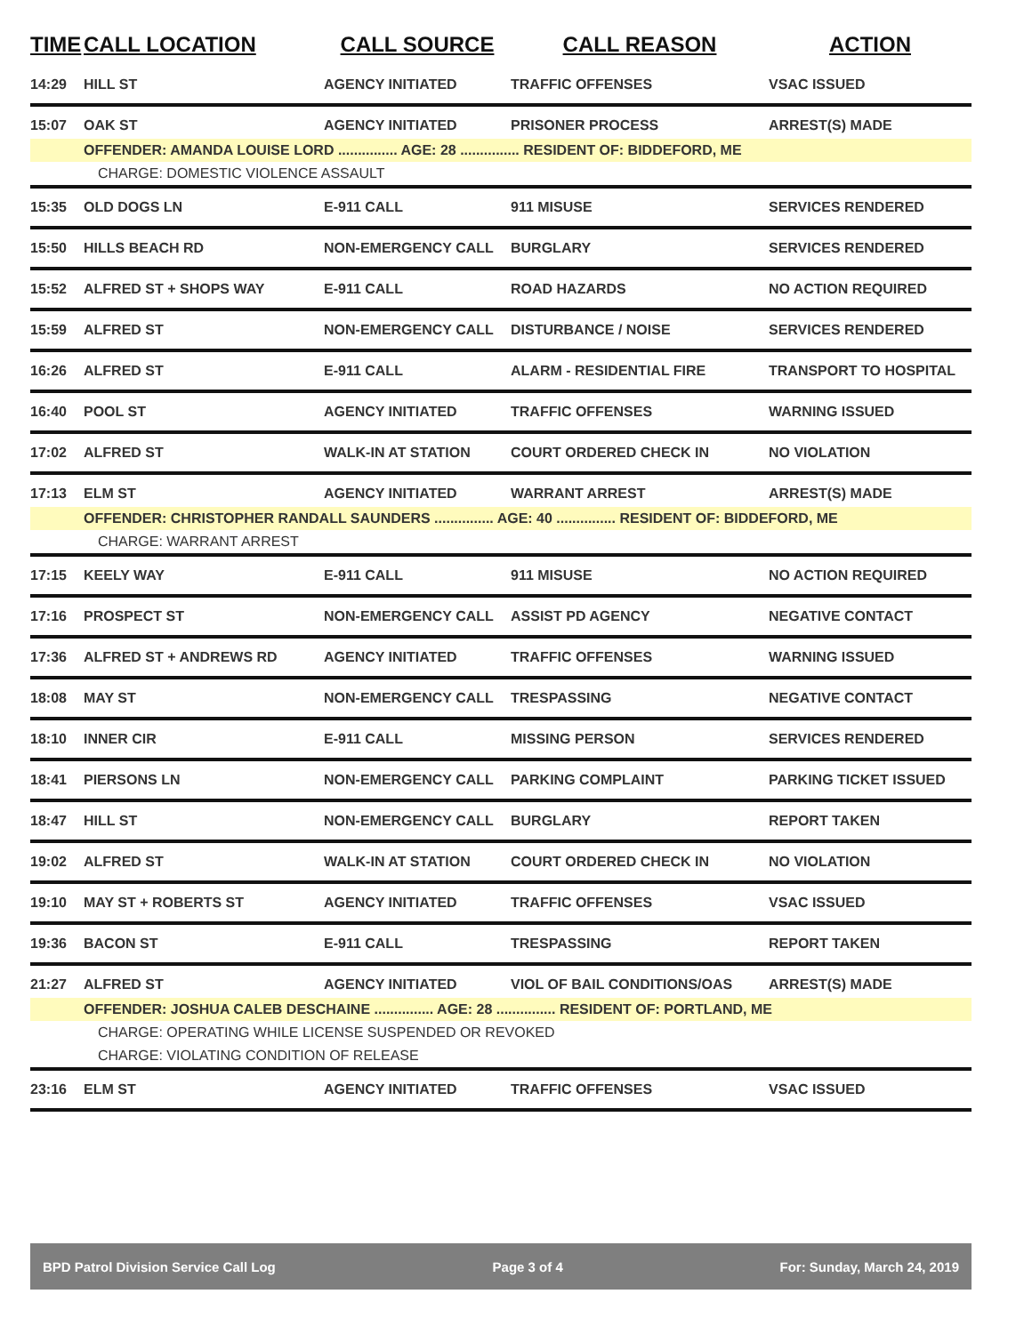| TIME | CALL LOCATION | CALL SOURCE | CALL REASON | ACTION |
| --- | --- | --- | --- | --- |
| 14:29 | HILL ST | AGENCY INITIATED | TRAFFIC OFFENSES | VSAC ISSUED |
| 15:07 | OAK ST | AGENCY INITIATED | PRISONER PROCESS | ARREST(S) MADE |
| | OFFENDER: AMANDA LOUISE LORD ............... AGE: 28 ............... RESIDENT OF: BIDDEFORD, ME | | | |
| | CHARGE: DOMESTIC VIOLENCE ASSAULT | | | |
| 15:35 | OLD DOGS LN | E-911 CALL | 911 MISUSE | SERVICES RENDERED |
| 15:50 | HILLS BEACH RD | NON-EMERGENCY CALL | BURGLARY | SERVICES RENDERED |
| 15:52 | ALFRED ST + SHOPS WAY | E-911 CALL | ROAD HAZARDS | NO ACTION REQUIRED |
| 15:59 | ALFRED ST | NON-EMERGENCY CALL | DISTURBANCE / NOISE | SERVICES RENDERED |
| 16:26 | ALFRED ST | E-911 CALL | ALARM - RESIDENTIAL FIRE | TRANSPORT TO HOSPITAL |
| 16:40 | POOL ST | AGENCY INITIATED | TRAFFIC OFFENSES | WARNING ISSUED |
| 17:02 | ALFRED ST | WALK-IN AT STATION | COURT ORDERED CHECK IN | NO VIOLATION |
| 17:13 | ELM ST | AGENCY INITIATED | WARRANT ARREST | ARREST(S) MADE |
| | OFFENDER: CHRISTOPHER RANDALL SAUNDERS ............... AGE: 40 ............... RESIDENT OF: BIDDEFORD, ME | | | |
| | CHARGE: WARRANT ARREST | | | |
| 17:15 | KEELY WAY | E-911 CALL | 911 MISUSE | NO ACTION REQUIRED |
| 17:16 | PROSPECT ST | NON-EMERGENCY CALL | ASSIST PD AGENCY | NEGATIVE CONTACT |
| 17:36 | ALFRED ST + ANDREWS RD | AGENCY INITIATED | TRAFFIC OFFENSES | WARNING ISSUED |
| 18:08 | MAY ST | NON-EMERGENCY CALL | TRESPASSING | NEGATIVE CONTACT |
| 18:10 | INNER CIR | E-911 CALL | MISSING PERSON | SERVICES RENDERED |
| 18:41 | PIERSONS LN | NON-EMERGENCY CALL | PARKING COMPLAINT | PARKING TICKET ISSUED |
| 18:47 | HILL ST | NON-EMERGENCY CALL | BURGLARY | REPORT TAKEN |
| 19:02 | ALFRED ST | WALK-IN AT STATION | COURT ORDERED CHECK IN | NO VIOLATION |
| 19:10 | MAY ST + ROBERTS ST | AGENCY INITIATED | TRAFFIC OFFENSES | VSAC ISSUED |
| 19:36 | BACON ST | E-911 CALL | TRESPASSING | REPORT TAKEN |
| 21:27 | ALFRED ST | AGENCY INITIATED | VIOL OF BAIL CONDITIONS/OAS | ARREST(S) MADE |
| | OFFENDER: JOSHUA CALEB DESCHAINE ............... AGE: 28 ............... RESIDENT OF: PORTLAND, ME | | | |
| | CHARGE: OPERATING WHILE LICENSE SUSPENDED OR REVOKED | | | |
| | CHARGE: VIOLATING CONDITION OF RELEASE | | | |
| 23:16 | ELM ST | AGENCY INITIATED | TRAFFIC OFFENSES | VSAC ISSUED |
BPD Patrol Division Service Call Log Page 3 of 4 For: Sunday, March 24, 2019